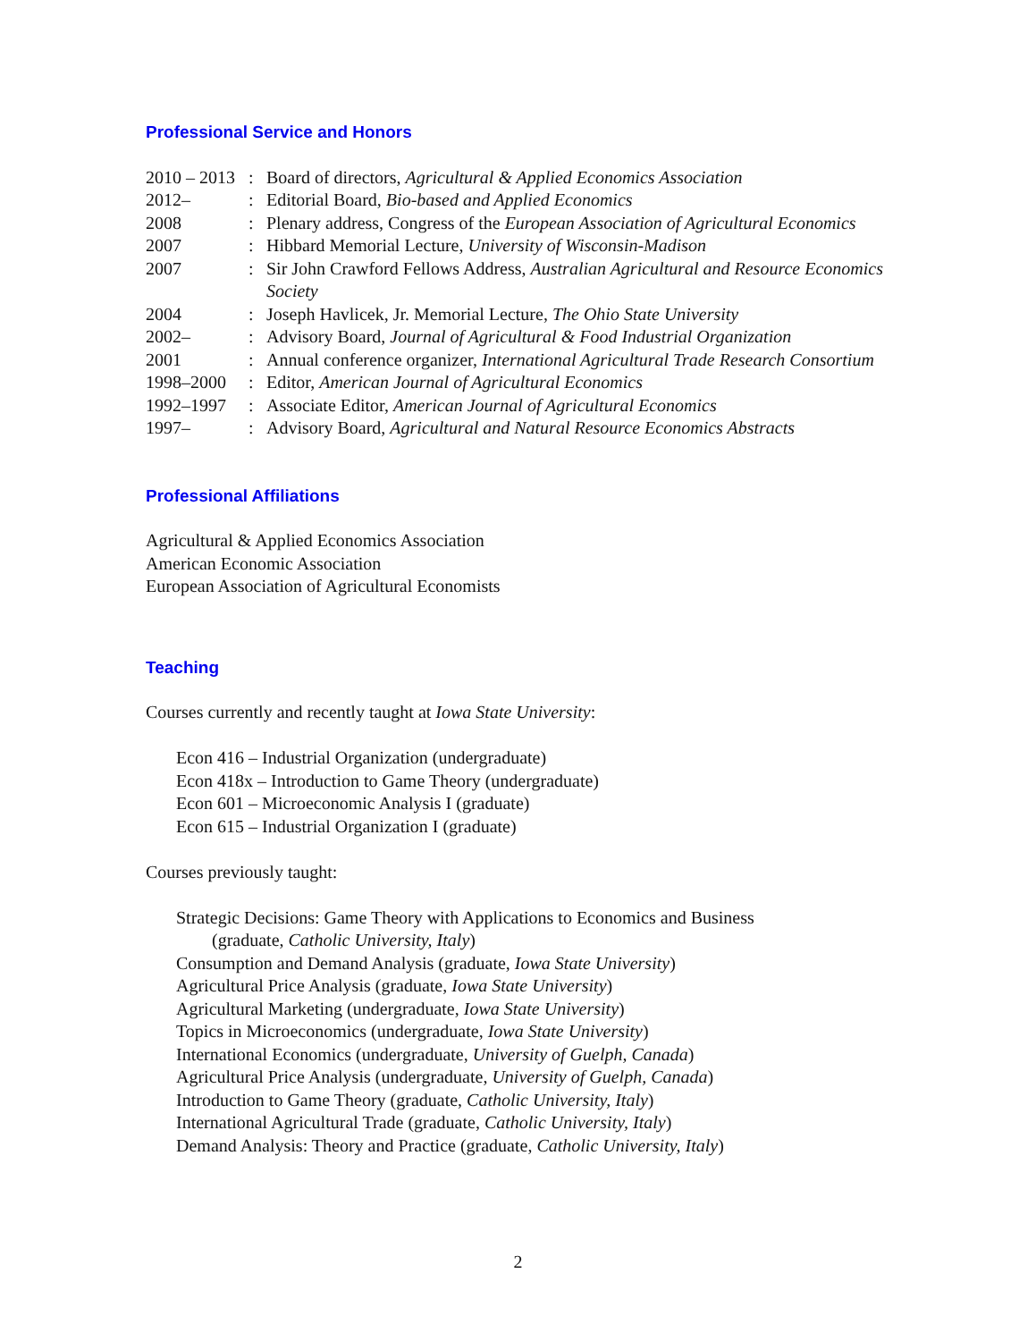Professional Service and Honors
| 2010 – 2013 | : | Board of directors, Agricultural & Applied Economics Association |
| 2012– | : | Editorial Board, Bio-based and Applied Economics |
| 2008 | : | Plenary address, Congress of the European Association of Agricultural Economics |
| 2007 | : | Hibbard Memorial Lecture, University of Wisconsin-Madison |
| 2007 | : | Sir John Crawford Fellows Address, Australian Agricultural and Resource Economics Society |
| 2004 | : | Joseph Havlicek, Jr. Memorial Lecture, The Ohio State University |
| 2002– | : | Advisory Board, Journal of Agricultural & Food Industrial Organization |
| 2001 | : | Annual conference organizer, International Agricultural Trade Research Consortium |
| 1998–2000 | : | Editor, American Journal of Agricultural Economics |
| 1992–1997 | : | Associate Editor, American Journal of Agricultural Economics |
| 1997– | : | Advisory Board, Agricultural and Natural Resource Economics Abstracts |
Professional Affiliations
Agricultural & Applied Economics Association
American Economic Association
European Association of Agricultural Economists
Teaching
Courses currently and recently taught at Iowa State University:
Econ 416 – Industrial Organization (undergraduate)
Econ 418x – Introduction to Game Theory (undergraduate)
Econ 601 – Microeconomic Analysis I (graduate)
Econ 615 – Industrial Organization I (graduate)
Courses previously taught:
Strategic Decisions: Game Theory with Applications to Economics and Business
(graduate, Catholic University, Italy)
Consumption and Demand Analysis (graduate, Iowa State University)
Agricultural Price Analysis (graduate, Iowa State University)
Agricultural Marketing (undergraduate, Iowa State University)
Topics in Microeconomics (undergraduate, Iowa State University)
International Economics (undergraduate, University of Guelph, Canada)
Agricultural Price Analysis (undergraduate, University of Guelph, Canada)
Introduction to Game Theory (graduate, Catholic University, Italy)
International Agricultural Trade (graduate, Catholic University, Italy)
Demand Analysis: Theory and Practice (graduate, Catholic University, Italy)
2